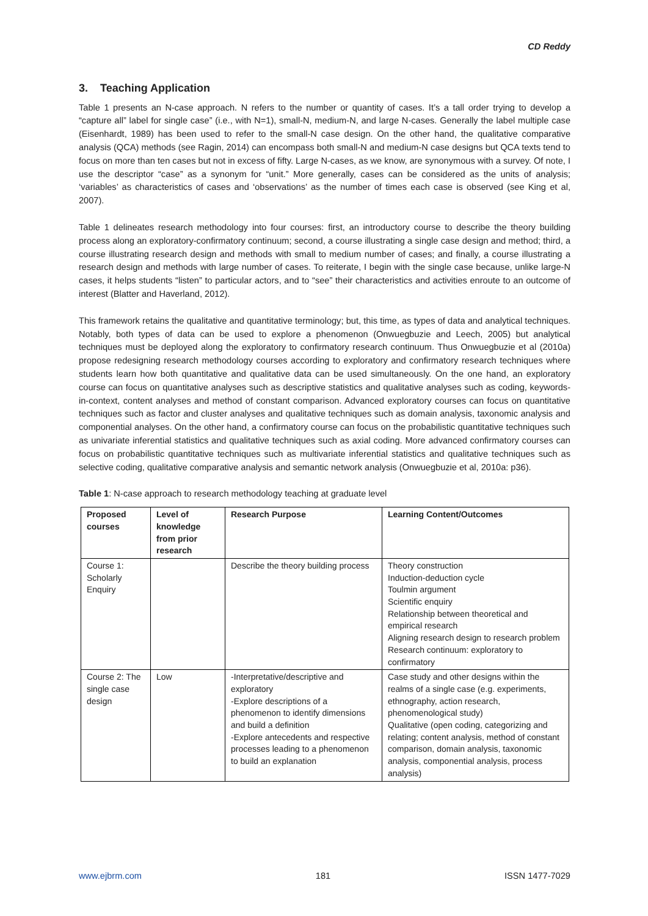CD Reddy
3. Teaching Application
Table 1 presents an N-case approach. N refers to the number or quantity of cases. It’s a tall order trying to develop a “capture all” label for single case” (i.e., with N=1), small-N, medium-N, and large N-cases. Generally the label multiple case (Eisenhardt, 1989) has been used to refer to the small-N case design. On the other hand, the qualitative comparative analysis (QCA) methods (see Ragin, 2014) can encompass both small-N and medium-N case designs but QCA texts tend to focus on more than ten cases but not in excess of fifty. Large N-cases, as we know, are synonymous with a survey. Of note, I use the descriptor “case” as a synonym for “unit.” More generally, cases can be considered as the units of analysis; ‘variables’ as characteristics of cases and ‘observations’ as the number of times each case is observed (see King et al, 2007).
Table 1 delineates research methodology into four courses: first, an introductory course to describe the theory building process along an exploratory-confirmatory continuum; second, a course illustrating a single case design and method; third, a course illustrating research design and methods with small to medium number of cases; and finally, a course illustrating a research design and methods with large number of cases. To reiterate, I begin with the single case because, unlike large-N cases, it helps students “listen” to particular actors, and to “see” their characteristics and activities enroute to an outcome of interest (Blatter and Haverland, 2012).
This framework retains the qualitative and quantitative terminology; but, this time, as types of data and analytical techniques. Notably, both types of data can be used to explore a phenomenon (Onwuegbuzie and Leech, 2005) but analytical techniques must be deployed along the exploratory to confirmatory research continuum. Thus Onwuegbuzie et al (2010a) propose redesigning research methodology courses according to exploratory and confirmatory research techniques where students learn how both quantitative and qualitative data can be used simultaneously. On the one hand, an exploratory course can focus on quantitative analyses such as descriptive statistics and qualitative analyses such as coding, keywords-in-context, content analyses and method of constant comparison. Advanced exploratory courses can focus on quantitative techniques such as factor and cluster analyses and qualitative techniques such as domain analysis, taxonomic analysis and componential analyses. On the other hand, a confirmatory course can focus on the probabilistic quantitative techniques such as univariate inferential statistics and qualitative techniques such as axial coding. More advanced confirmatory courses can focus on probabilistic quantitative techniques such as multivariate inferential statistics and qualitative techniques such as selective coding, qualitative comparative analysis and semantic network analysis (Onwuegbuzie et al, 2010a: p36).
Table 1: N-case approach to research methodology teaching at graduate level
| Proposed courses | Level of knowledge from prior research | Research Purpose | Learning Content/Outcomes |
| --- | --- | --- | --- |
| Course 1: Scholarly Enquiry | | Describe the theory building process | Theory construction Induction-deduction cycle Toulmin argument Scientific enquiry Relationship between theoretical and empirical research Aligning research design to research problem Research continuum: exploratory to confirmatory |
| Course 2: The single case design | Low | -Interpretative/descriptive and exploratory -Explore descriptions of a phenomenon to identify dimensions and build a definition -Explore antecedents and respective processes leading to a phenomenon to build an explanation | Case study and other designs within the realms of a single case (e.g. experiments, ethnography, action research, phenomenological study) Qualitative (open coding, categorizing and relating; content analysis, method of constant comparison, domain analysis, taxonomic analysis, componential analysis, process analysis) |
www.ejbrm.com 181 ISSN 1477-7029